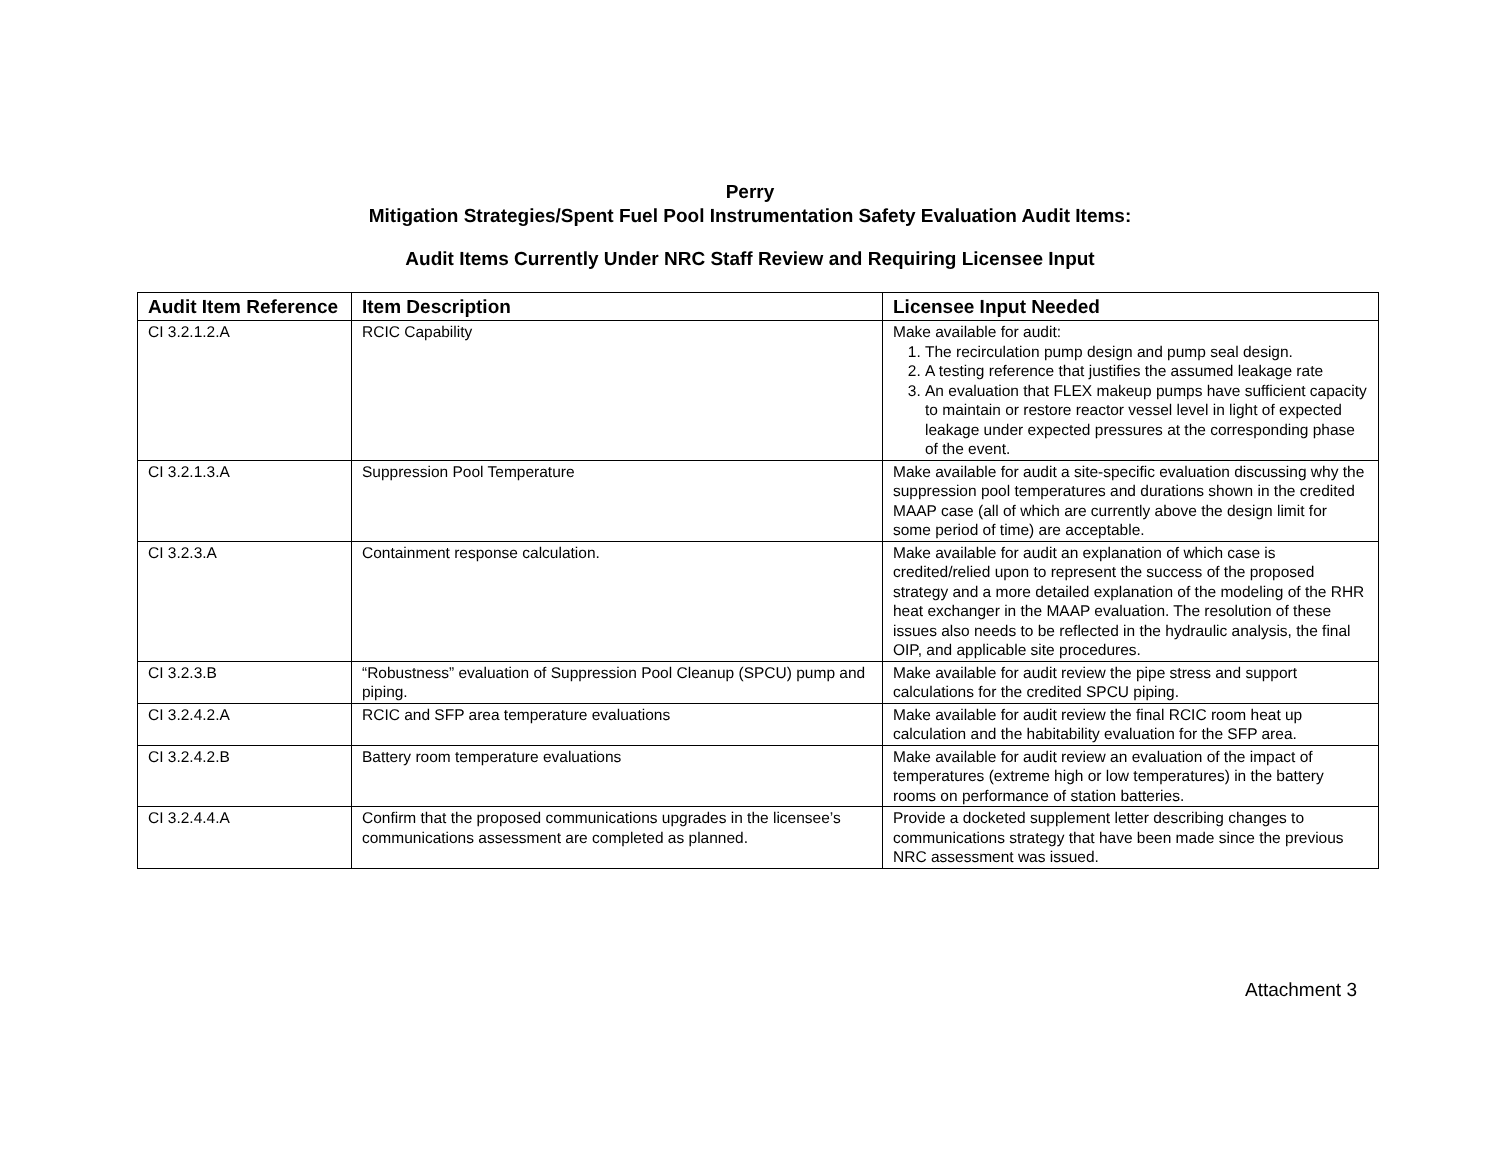Perry
Mitigation Strategies/Spent Fuel Pool Instrumentation Safety Evaluation Audit Items:
Audit Items Currently Under NRC Staff Review and Requiring Licensee Input
| Audit Item Reference | Item Description | Licensee Input Needed |
| --- | --- | --- |
| CI 3.2.1.2.A | RCIC Capability | Make available for audit: 1. The recirculation pump design and pump seal design. 2. A testing reference that justifies the assumed leakage rate 3. An evaluation that FLEX makeup pumps have sufficient capacity to maintain or restore reactor vessel level in light of expected leakage under expected pressures at the corresponding phase of the event. |
| CI 3.2.1.3.A | Suppression Pool Temperature | Make available for audit a site-specific evaluation discussing why the suppression pool temperatures and durations shown in the credited MAAP case (all of which are currently above the design limit for some period of time) are acceptable. |
| CI 3.2.3.A | Containment response calculation. | Make available for audit an explanation of which case is credited/relied upon to represent the success of the proposed strategy and a more detailed explanation of the modeling of the RHR heat exchanger in the MAAP evaluation. The resolution of these issues also needs to be reflected in the hydraulic analysis, the final OIP, and applicable site procedures. |
| CI 3.2.3.B | “Robustness” evaluation of Suppression Pool Cleanup (SPCU) pump and piping. | Make available for audit review the pipe stress and support calculations for the credited SPCU piping. |
| CI 3.2.4.2.A | RCIC and SFP area temperature evaluations | Make available for audit review the final RCIC room heat up calculation and the habitability evaluation for the SFP area. |
| CI 3.2.4.2.B | Battery room temperature evaluations | Make available for audit review an evaluation of the impact of temperatures (extreme high or low temperatures) in the battery rooms on performance of station batteries. |
| CI 3.2.4.4.A | Confirm that the proposed communications upgrades in the licensee’s communications assessment are completed as planned. | Provide a docketed supplement letter describing changes to communications strategy that have been made since the previous NRC assessment was issued. |
Attachment 3